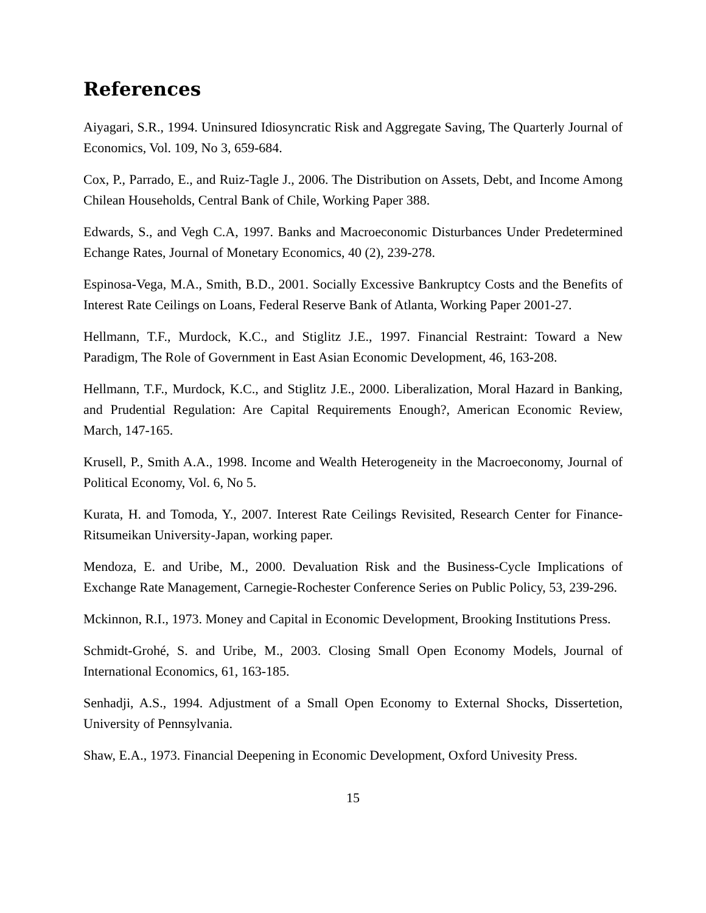References
Aiyagari, S.R., 1994. Uninsured Idiosyncratic Risk and Aggregate Saving, The Quarterly Journal of Economics, Vol. 109, No 3, 659-684.
Cox, P., Parrado, E., and Ruiz-Tagle J., 2006. The Distribution on Assets, Debt, and Income Among Chilean Households, Central Bank of Chile, Working Paper 388.
Edwards, S., and Vegh C.A, 1997. Banks and Macroeconomic Disturbances Under Predetermined Echange Rates, Journal of Monetary Economics, 40 (2), 239-278.
Espinosa-Vega, M.A., Smith, B.D., 2001. Socially Excessive Bankruptcy Costs and the Benefits of Interest Rate Ceilings on Loans, Federal Reserve Bank of Atlanta, Working Paper 2001-27.
Hellmann, T.F., Murdock, K.C., and Stiglitz J.E., 1997. Financial Restraint: Toward a New Paradigm, The Role of Government in East Asian Economic Development, 46, 163-208.
Hellmann, T.F., Murdock, K.C., and Stiglitz J.E., 2000. Liberalization, Moral Hazard in Banking, and Prudential Regulation: Are Capital Requirements Enough?, American Economic Review, March, 147-165.
Krusell, P., Smith A.A., 1998. Income and Wealth Heterogeneity in the Macroeconomy, Journal of Political Economy, Vol. 6, No 5.
Kurata, H. and Tomoda, Y., 2007. Interest Rate Ceilings Revisited, Research Center for Finance-Ritsumeikan University-Japan, working paper.
Mendoza, E. and Uribe, M., 2000. Devaluation Risk and the Business-Cycle Implications of Exchange Rate Management, Carnegie-Rochester Conference Series on Public Policy, 53, 239-296.
Mckinnon, R.I., 1973. Money and Capital in Economic Development, Brooking Institutions Press.
Schmidt-Grohé, S. and Uribe, M., 2003. Closing Small Open Economy Models, Journal of International Economics, 61, 163-185.
Senhadji, A.S., 1994. Adjustment of a Small Open Economy to External Shocks, Dissertetion, University of Pennsylvania.
Shaw, E.A., 1973. Financial Deepening in Economic Development, Oxford Univesity Press.
15